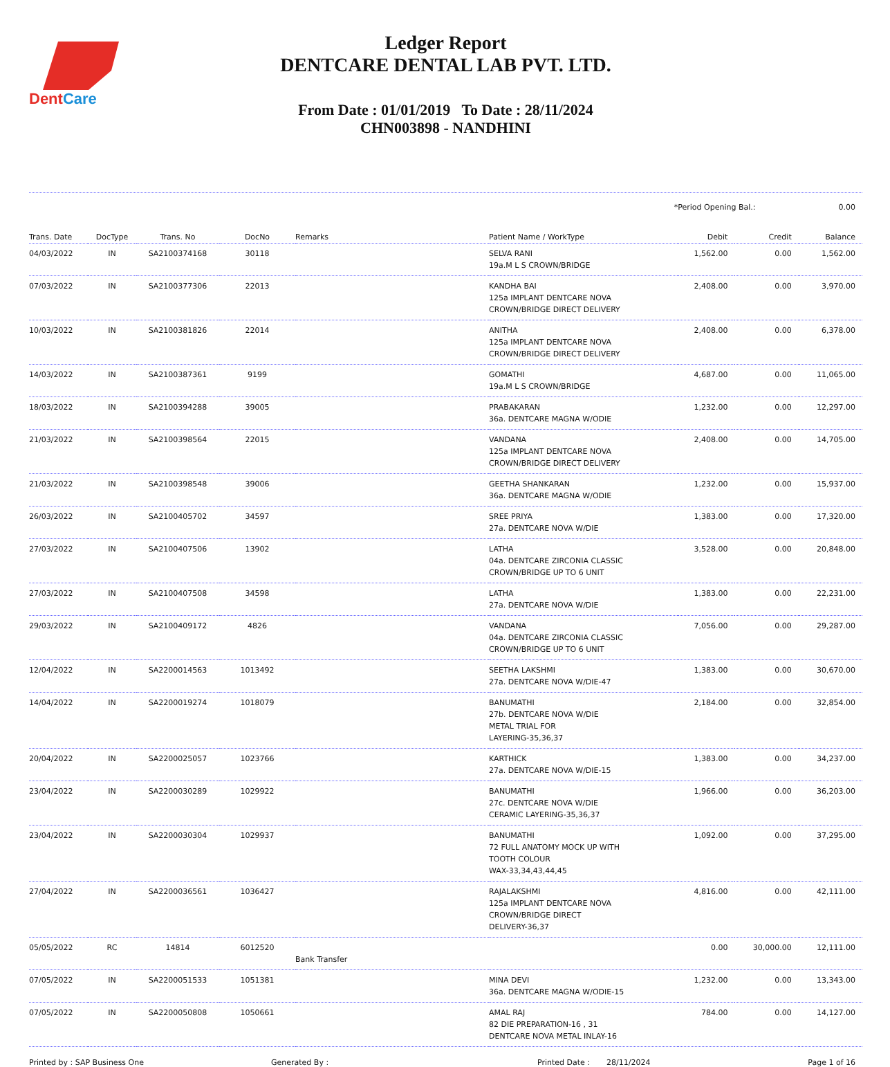DentCare
Ledger Report
DENTCARE DENTAL LAB PVT. LTD.
From Date : 01/01/2019 To Date : 28/11/2024
CHN003898 - NANDHINI
*Period Opening Bal.: 0.00
| Trans. Date | DocType | Trans. No | DocNo | Remarks | Patient Name / WorkType | Debit | Credit | Balance |
| --- | --- | --- | --- | --- | --- | --- | --- | --- |
| 04/03/2022 | IN | SA2100374168 | 30118 | | SELVA RANI 19a.M L S CROWN/BRIDGE | 1,562.00 | 0.00 | 1,562.00 |
| 07/03/2022 | IN | SA2100377306 | 22013 | | KANDHA BAI 125a IMPLANT DENTCARE NOVA CROWN/BRIDGE DIRECT DELIVERY | 2,408.00 | 0.00 | 3,970.00 |
| 10/03/2022 | IN | SA2100381826 | 22014 | | ANITHA 125a IMPLANT DENTCARE NOVA CROWN/BRIDGE DIRECT DELIVERY | 2,408.00 | 0.00 | 6,378.00 |
| 14/03/2022 | IN | SA2100387361 | 9199 | | GOMATHI 19a.M L S CROWN/BRIDGE | 4,687.00 | 0.00 | 11,065.00 |
| 18/03/2022 | IN | SA2100394288 | 39005 | | PRABAKARAN 36a. DENTCARE MAGNA W/ODIE | 1,232.00 | 0.00 | 12,297.00 |
| 21/03/2022 | IN | SA2100398564 | 22015 | | VANDANA 125a IMPLANT DENTCARE NOVA CROWN/BRIDGE DIRECT DELIVERY | 2,408.00 | 0.00 | 14,705.00 |
| 21/03/2022 | IN | SA2100398548 | 39006 | | GEETHA SHANKARAN 36a. DENTCARE MAGNA W/ODIE | 1,232.00 | 0.00 | 15,937.00 |
| 26/03/2022 | IN | SA2100405702 | 34597 | | SREE PRIYA 27a. DENTCARE NOVA W/DIE | 1,383.00 | 0.00 | 17,320.00 |
| 27/03/2022 | IN | SA2100407506 | 13902 | | LATHA 04a. DENTCARE ZIRCONIA CLASSIC CROWN/BRIDGE UP TO 6 UNIT | 3,528.00 | 0.00 | 20,848.00 |
| 27/03/2022 | IN | SA2100407508 | 34598 | | LATHA 27a. DENTCARE NOVA W/DIE | 1,383.00 | 0.00 | 22,231.00 |
| 29/03/2022 | IN | SA2100409172 | 4826 | | VANDANA 04a. DENTCARE ZIRCONIA CLASSIC CROWN/BRIDGE UP TO 6 UNIT | 7,056.00 | 0.00 | 29,287.00 |
| 12/04/2022 | IN | SA2200014563 | 1013492 | | SEETHA LAKSHMI 27a. DENTCARE NOVA W/DIE-47 | 1,383.00 | 0.00 | 30,670.00 |
| 14/04/2022 | IN | SA2200019274 | 1018079 | | BANUMATHI 27b. DENTCARE NOVA W/DIE METAL TRIAL FOR LAYERING-35,36,37 | 2,184.00 | 0.00 | 32,854.00 |
| 20/04/2022 | IN | SA2200025057 | 1023766 | | KARTHICK 27a. DENTCARE NOVA W/DIE-15 | 1,383.00 | 0.00 | 34,237.00 |
| 23/04/2022 | IN | SA2200030289 | 1029922 | | BANUMATHI 27c. DENTCARE NOVA W/DIE CERAMIC LAYERING-35,36,37 | 1,966.00 | 0.00 | 36,203.00 |
| 23/04/2022 | IN | SA2200030304 | 1029937 | | BANUMATHI 72 FULL ANATOMY MOCK UP WITH TOOTH COLOUR WAX-33,34,43,44,45 | 1,092.00 | 0.00 | 37,295.00 |
| 27/04/2022 | IN | SA2200036561 | 1036427 | | RAJALAKSHMI 125a IMPLANT DENTCARE NOVA CROWN/BRIDGE DIRECT DELIVERY-36,37 | 4,816.00 | 0.00 | 42,111.00 |
| 05/05/2022 | RC | 14814 | 6012520 | Bank Transfer | | 0.00 | 30,000.00 | 12,111.00 |
| 07/05/2022 | IN | SA2200051533 | 1051381 | | MINA DEVI 36a. DENTCARE MAGNA W/ODIE-15 | 1,232.00 | 0.00 | 13,343.00 |
| 07/05/2022 | IN | SA2200050808 | 1050661 | | AMAL RAJ 82 DIE PREPARATION-16 , 31 DENTCARE NOVA METAL INLAY-16 | 784.00 | 0.00 | 14,127.00 |
Printed by : SAP Business One Generated By : Printed Date : 28/11/2024 Page 1 of 16